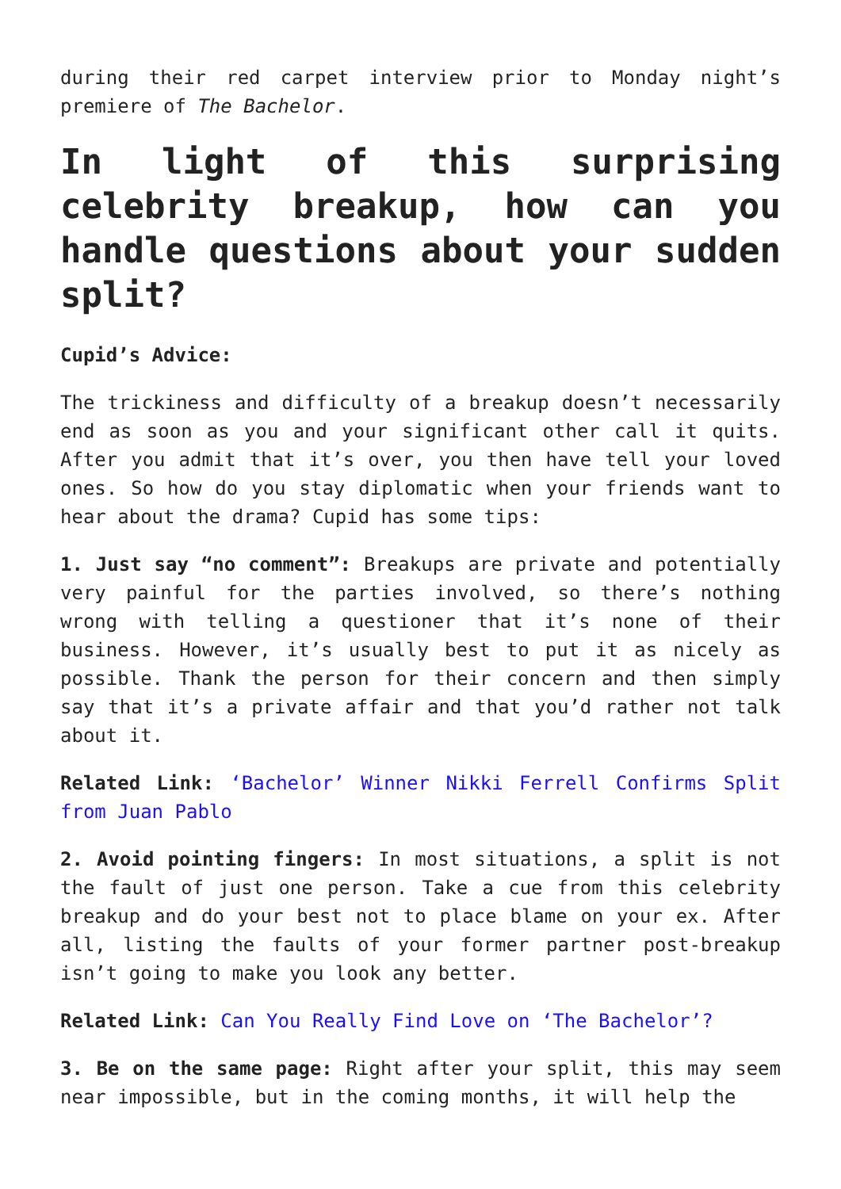during their red carpet interview prior to Monday night’s premiere of The Bachelor.
In light of this surprising celebrity breakup, how can you handle questions about your sudden split?
Cupid’s Advice:
The trickiness and difficulty of a breakup doesn’t necessarily end as soon as you and your significant other call it quits. After you admit that it’s over, you then have tell your loved ones. So how do you stay diplomatic when your friends want to hear about the drama? Cupid has some tips:
1. Just say “no comment”: Breakups are private and potentially very painful for the parties involved, so there’s nothing wrong with telling a questioner that it’s none of their business. However, it’s usually best to put it as nicely as possible. Thank the person for their concern and then simply say that it’s a private affair and that you’d rather not talk about it.
Related Link: ‘Bachelor’ Winner Nikki Ferrell Confirms Split from Juan Pablo
2. Avoid pointing fingers: In most situations, a split is not the fault of just one person. Take a cue from this celebrity breakup and do your best not to place blame on your ex. After all, listing the faults of your former partner post-breakup isn’t going to make you look any better.
Related Link: Can You Really Find Love on ‘The Bachelor’?
3. Be on the same page: Right after your split, this may seem near impossible, but in the coming months, it will help the